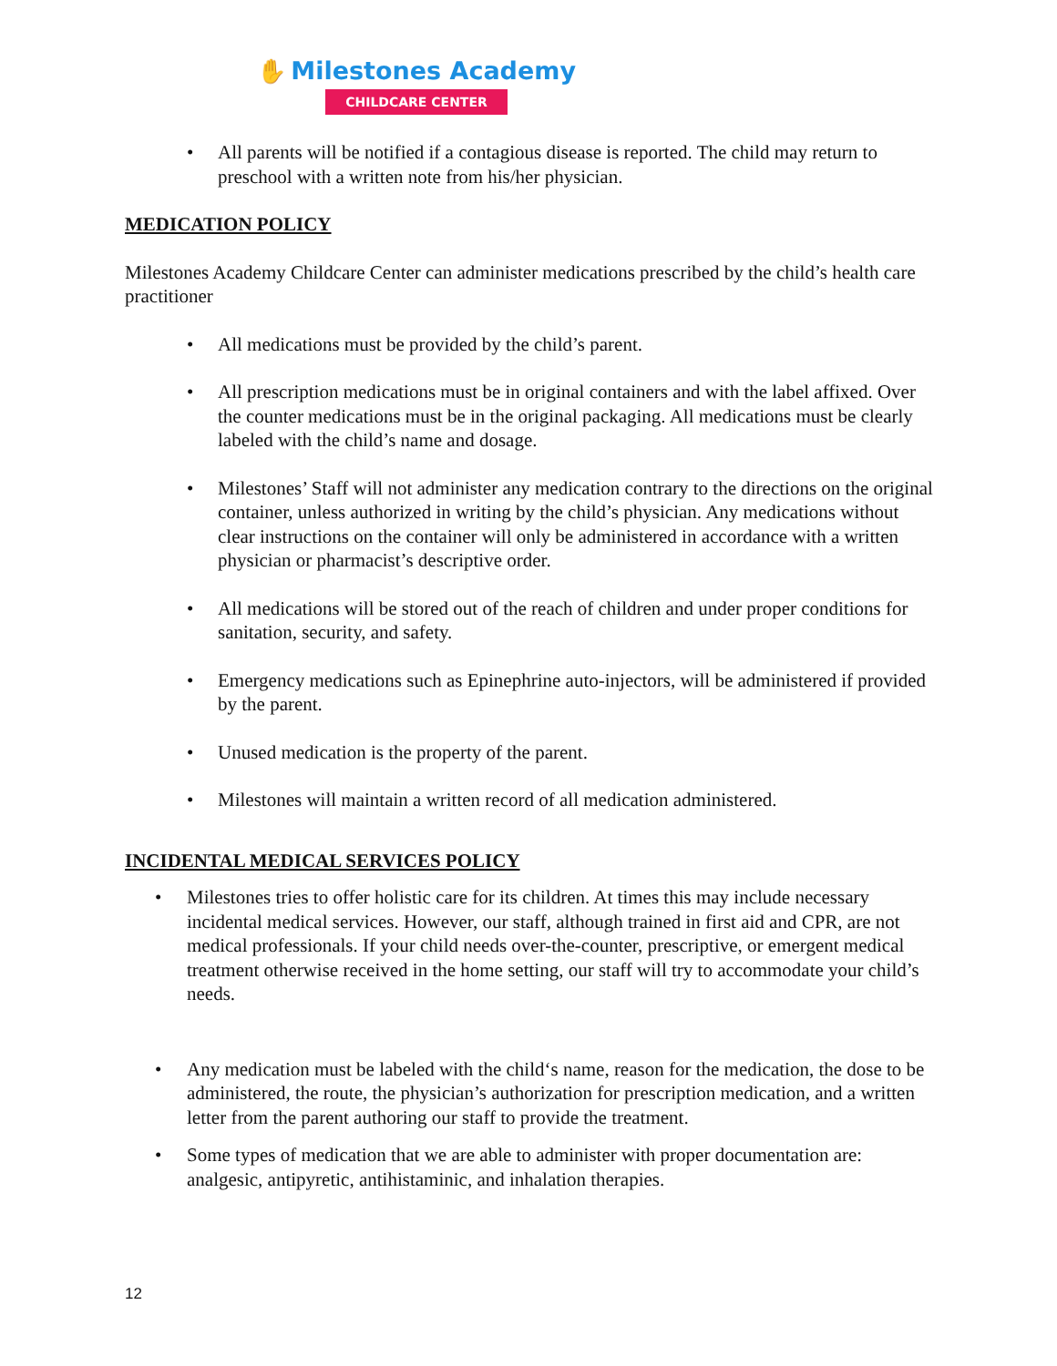✋ Milestones Academy
CHILDCARE CENTER
• All parents will be notified if a contagious disease is reported. The child may return to preschool with a written note from his/her physician.
MEDICATION POLICY
Milestones Academy Childcare Center can administer medications prescribed by the child’s health care practitioner
• All medications must be provided by the child’s parent.
• All prescription medications must be in original containers and with the label affixed. Over the counter medications must be in the original packaging. All medications must be clearly labeled with the child’s name and dosage.
• Milestones’ Staff will not administer any medication contrary to the directions on the original container, unless authorized in writing by the child’s physician. Any medications without clear instructions on the container will only be administered in accordance with a written physician or pharmacist’s descriptive order.
• All medications will be stored out of the reach of children and under proper conditions for sanitation, security, and safety.
• Emergency medications such as Epinephrine auto-injectors, will be administered if provided by the parent.
• Unused medication is the property of the parent.
• Milestones will maintain a written record of all medication administered.
INCIDENTAL MEDICAL SERVICES POLICY
• Milestones tries to offer holistic care for its children. At times this may include necessary incidental medical services. However, our staff, although trained in first aid and CPR, are not medical professionals. If your child needs over-the-counter, prescriptive, or emergent medical treatment otherwise received in the home setting, our staff will try to accommodate your child’s needs.
• Any medication must be labeled with the child‘s name, reason for the medication, the dose to be administered, the route, the physician’s authorization for prescription medication, and a written letter from the parent authoring our staff to provide the treatment.
• Some types of medication that we are able to administer with proper documentation are: analgesic, antipyretic, antihistaminic, and inhalation therapies.
12